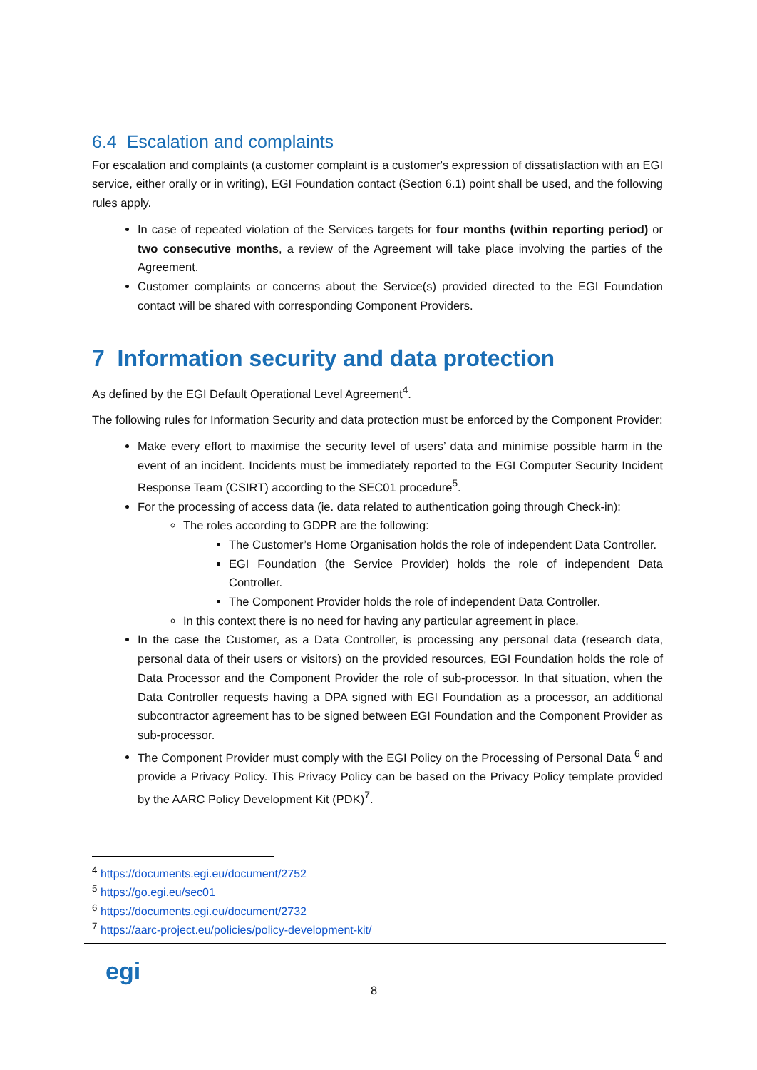6.4 Escalation and complaints
For escalation and complaints (a customer complaint is a customer's expression of dissatisfaction with an EGI service, either orally or in writing), EGI Foundation contact (Section 6.1) point shall be used, and the following rules apply.
In case of repeated violation of the Services targets for four months (within reporting period) or two consecutive months, a review of the Agreement will take place involving the parties of the Agreement.
Customer complaints or concerns about the Service(s) provided directed to the EGI Foundation contact will be shared with corresponding Component Providers.
7 Information security and data protection
As defined by the EGI Default Operational Level Agreement<sup>4</sup>.
The following rules for Information Security and data protection must be enforced by the Component Provider:
Make every effort to maximise the security level of users’ data and minimise possible harm in the event of an incident. Incidents must be immediately reported to the EGI Computer Security Incident Response Team (CSIRT) according to the SEC01 procedure<sup>5</sup>.
For the processing of access data (ie. data related to authentication going through Check-in):
The roles according to GDPR are the following:
The Customer’s Home Organisation holds the role of independent Data Controller.
EGI Foundation (the Service Provider) holds the role of independent Data Controller.
The Component Provider holds the role of independent Data Controller.
In this context there is no need for having any particular agreement in place.
In the case the Customer, as a Data Controller, is processing any personal data (research data, personal data of their users or visitors) on the provided resources, EGI Foundation holds the role of Data Processor and the Component Provider the role of sub-processor. In that situation, when the Data Controller requests having a DPA signed with EGI Foundation as a processor, an additional subcontractor agreement has to be signed between EGI Foundation and the Component Provider as sub-processor.
The Component Provider must comply with the EGI Policy on the Processing of Personal Data <sup>6</sup> and provide a Privacy Policy. This Privacy Policy can be based on the Privacy Policy template provided by the AARC Policy Development Kit (PDK)<sup>7</sup>.
<sup>4</sup> https://documents.egi.eu/document/2752
<sup>5</sup> https://go.egi.eu/sec01
<sup>6</sup> https://documents.egi.eu/document/2732
<sup>7</sup> https://aarc-project.eu/policies/policy-development-kit/
egi 8